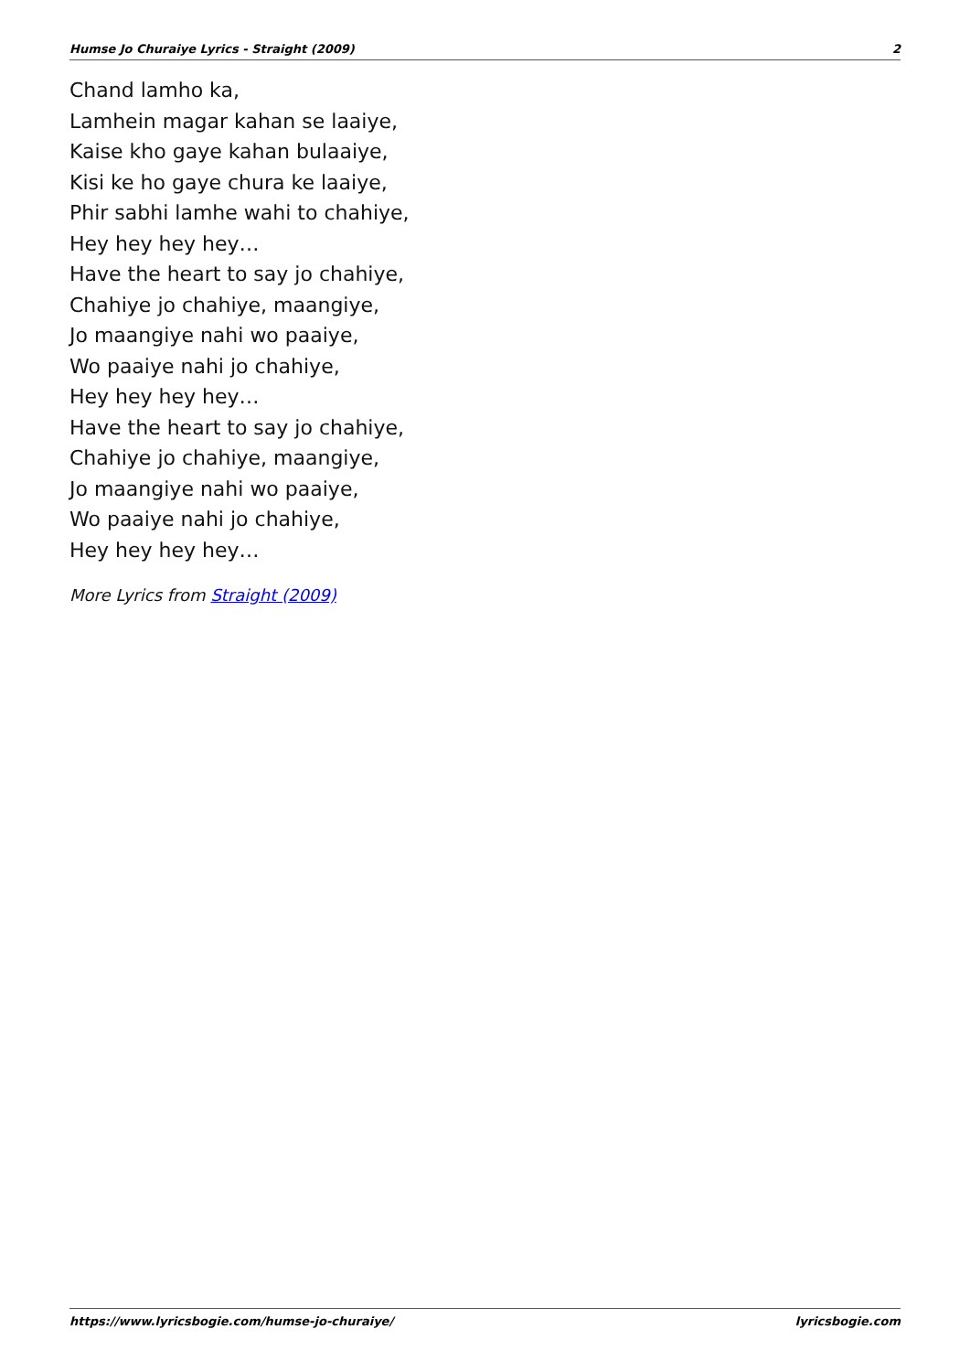Humse Jo Churaiye Lyrics - Straight (2009) 2
Chand lamho ka,
Lamhein magar kahan se laaiye,
Kaise kho gaye kahan bulaaiye,
Kisi ke ho gaye chura ke laaiye,
Phir sabhi lamhe wahi to chahiye,
Hey hey hey hey…
Have the heart to say jo chahiye,
Chahiye jo chahiye, maangiye,
Jo maangiye nahi wo paaiye,
Wo paaiye nahi jo chahiye,
Hey hey hey hey…
Have the heart to say jo chahiye,
Chahiye jo chahiye, maangiye,
Jo maangiye nahi wo paaiye,
Wo paaiye nahi jo chahiye,
Hey hey hey hey…
More Lyrics from Straight (2009)
https://www.lyricsbogie.com/humse-jo-churaiye/ lyricsbogie.com